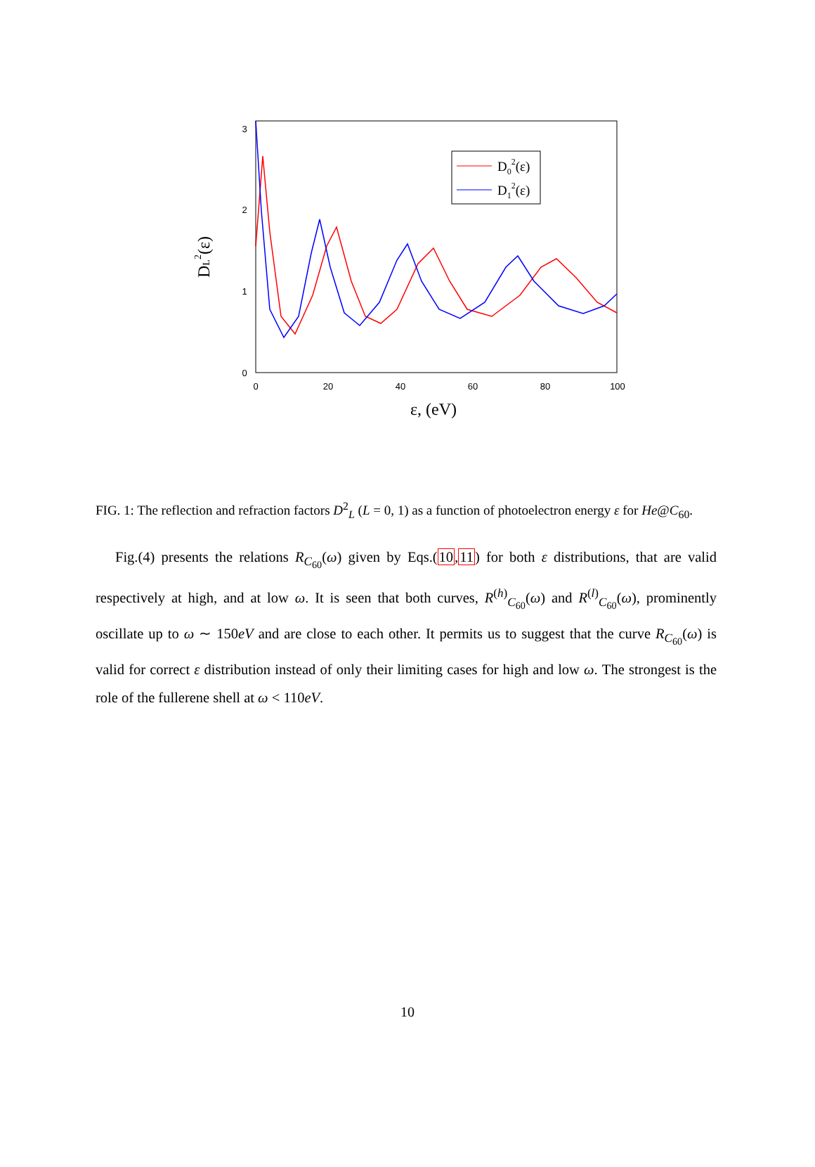0
20
40
60
80
100
0
1
2
3
ε, (eV)
DL2(ε)
D02(ε)
D12(ε)
FIG. 1: The reflection and refraction factors D<sup>2</sup><sub>L</sub> (L = 0, 1) as a function of photoelectron energy ε for He@C<sub>60</sub>.
Fig.(4) presents the relations R<sub>C<sub>60</sub></sub>(ω) given by Eqs.(10,11) for both ε distributions, that are valid respectively at high, and at low ω. It is seen that both curves, R<sup>(h)</sup><sub>C<sub>60</sub></sub>(ω) and R<sup>(l)</sup><sub>C<sub>60</sub></sub>(ω), prominently oscillate up to ω ∼ 150eV and are close to each other. It permits us to suggest that the curve R<sub>C<sub>60</sub></sub>(ω) is valid for correct ε distribution instead of only their limiting cases for high and low ω. The strongest is the role of the fullerene shell at ω < 110eV.
10